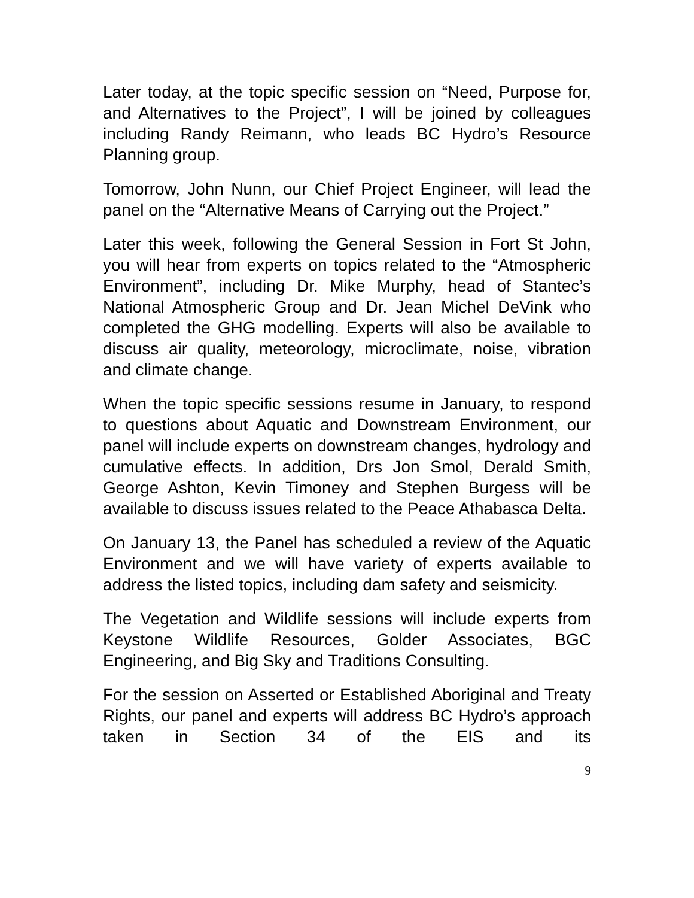Later today, at the topic specific session on “Need, Purpose for, and Alternatives to the Project”, I will be joined by colleagues including Randy Reimann, who leads BC Hydro’s Resource Planning group.
Tomorrow, John Nunn, our Chief Project Engineer, will lead the panel on the “Alternative Means of Carrying out the Project.”
Later this week, following the General Session in Fort St John, you will hear from experts on topics related to the “Atmospheric Environment”, including Dr. Mike Murphy, head of Stantec’s National Atmospheric Group and Dr. Jean Michel DeVink who completed the GHG modelling. Experts will also be available to discuss air quality, meteorology, microclimate, noise, vibration and climate change.
When the topic specific sessions resume in January, to respond to questions about Aquatic and Downstream Environment, our panel will include experts on downstream changes, hydrology and cumulative effects. In addition, Drs Jon Smol, Derald Smith, George Ashton, Kevin Timoney and Stephen Burgess will be available to discuss issues related to the Peace Athabasca Delta.
On January 13, the Panel has scheduled a review of the Aquatic Environment and we will have variety of experts available to address the listed topics, including dam safety and seismicity.
The Vegetation and Wildlife sessions will include experts from Keystone Wildlife Resources, Golder Associates, BGC Engineering, and Big Sky and Traditions Consulting.
For the session on Asserted or Established Aboriginal and Treaty Rights, our panel and experts will address BC Hydro’s approach taken in Section 34 of the EIS and its
9